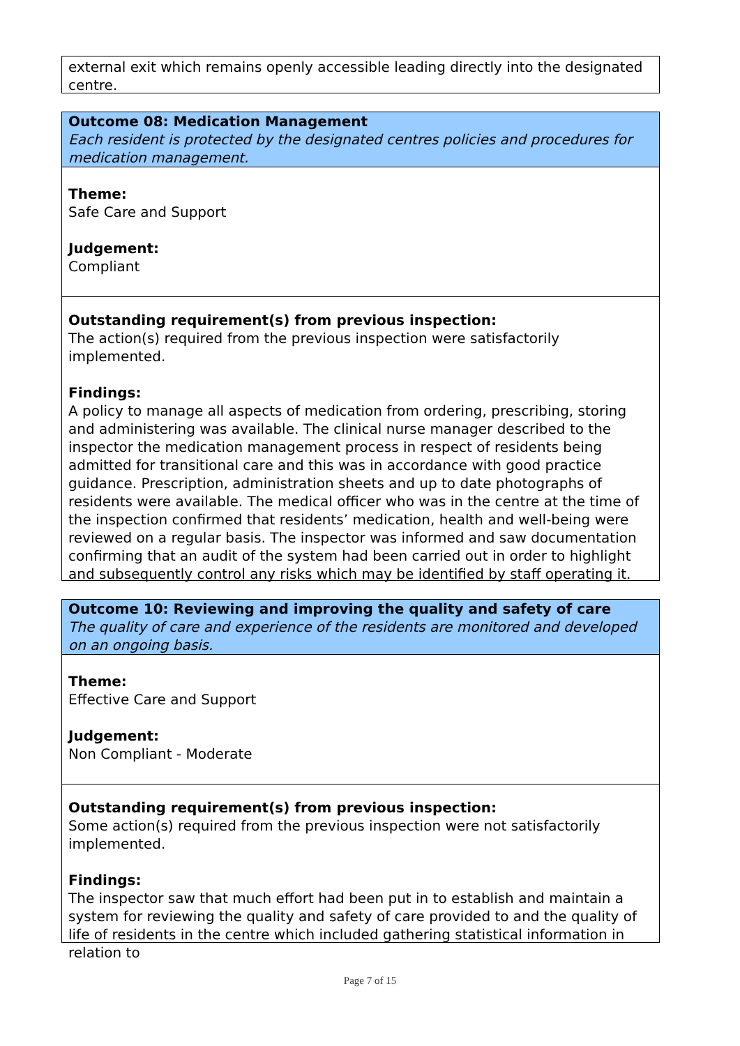external exit which remains openly accessible leading directly into the designated centre.
Outcome 08: Medication Management
Each resident is protected by the designated centres policies and procedures for medication management.
Theme:
Safe Care and Support
Judgement:
Compliant
Outstanding requirement(s) from previous inspection:
The action(s) required from the previous inspection were satisfactorily implemented.
Findings:
A policy to manage all aspects of medication from ordering, prescribing, storing and administering was available. The clinical nurse manager described to the inspector the medication management process in respect of residents being admitted for transitional care and this was in accordance with good practice guidance. Prescription, administration sheets and up to date photographs of residents were available. The medical officer who was in the centre at the time of the inspection confirmed that residents’ medication, health and well-being were reviewed on a regular basis. The inspector was informed and saw documentation confirming that an audit of the system had been carried out in order to highlight and subsequently control any risks which may be identified by staff operating it.
Outcome 10: Reviewing and improving the quality and safety of care
The quality of care and experience of the residents are monitored and developed on an ongoing basis.
Theme:
Effective Care and Support
Judgement:
Non Compliant - Moderate
Outstanding requirement(s) from previous inspection:
Some action(s) required from the previous inspection were not satisfactorily implemented.
Findings:
The inspector saw that much effort had been put in to establish and maintain a system for reviewing the quality and safety of care provided to and the quality of life of residents in the centre which included gathering statistical information in relation to
Page 7 of 15